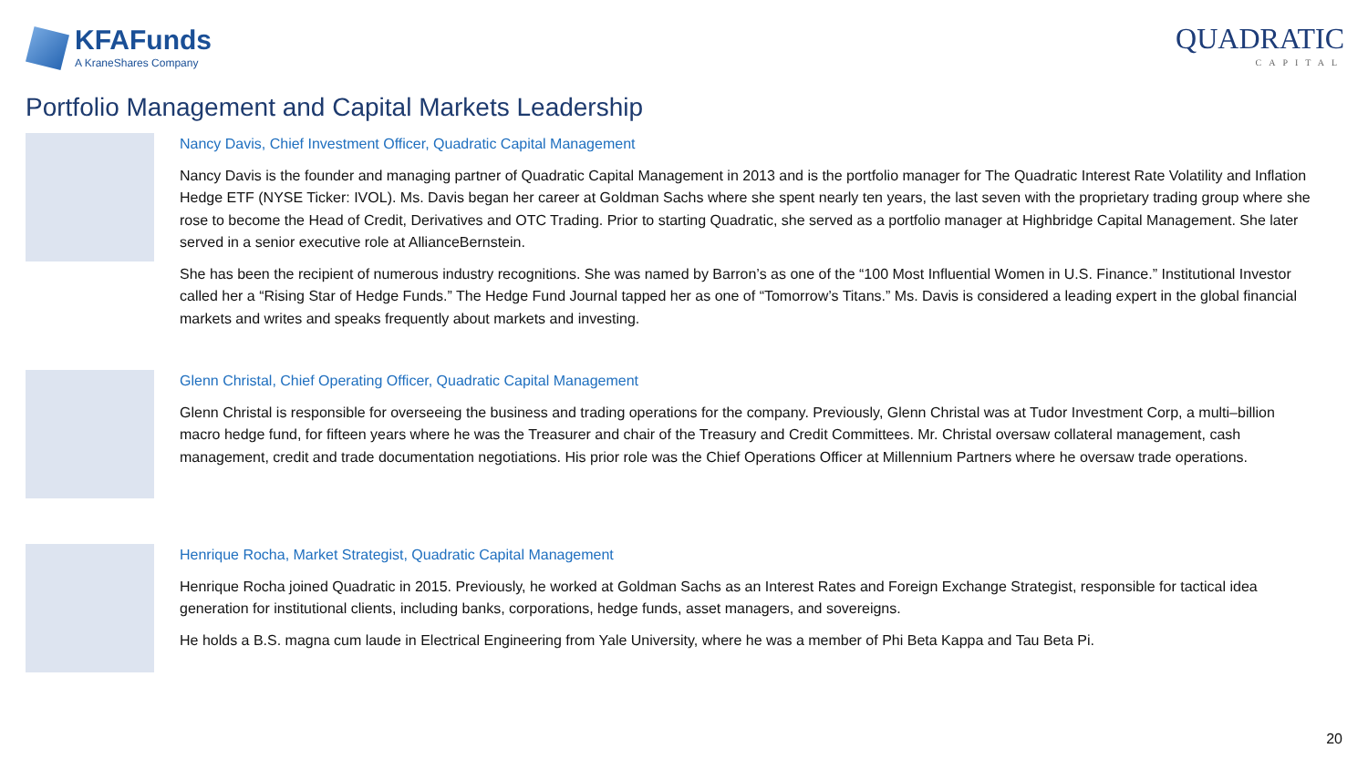KFAFunds
A KraneShares Company
QUADRATIC
CAPITAL
Portfolio Management and Capital Markets Leadership
Nancy Davis, Chief Investment Officer, Quadratic Capital Management
Nancy Davis is the founder and managing partner of Quadratic Capital Management in 2013 and is the portfolio manager for The Quadratic Interest Rate Volatility and Inflation Hedge ETF (NYSE Ticker: IVOL). Ms. Davis began her career at Goldman Sachs where she spent nearly ten years, the last seven with the proprietary trading group where she rose to become the Head of Credit, Derivatives and OTC Trading. Prior to starting Quadratic, she served as a portfolio manager at Highbridge Capital Management. She later served in a senior executive role at AllianceBernstein.
She has been the recipient of numerous industry recognitions. She was named by Barron’s as one of the “100 Most Influential Women in U.S. Finance.” Institutional Investor called her a “Rising Star of Hedge Funds.” The Hedge Fund Journal tapped her as one of “Tomorrow’s Titans.” Ms. Davis is considered a leading expert in the global financial markets and writes and speaks frequently about markets and investing.
Glenn Christal, Chief Operating Officer, Quadratic Capital Management
Glenn Christal is responsible for overseeing the business and trading operations for the company. Previously, Glenn Christal was at Tudor Investment Corp, a multi–billion macro hedge fund, for fifteen years where he was the Treasurer and chair of the Treasury and Credit Committees. Mr. Christal oversaw collateral management, cash management, credit and trade documentation negotiations. His prior role was the Chief Operations Officer at Millennium Partners where he oversaw trade operations.
Henrique Rocha, Market Strategist, Quadratic Capital Management
Henrique Rocha joined Quadratic in 2015. Previously, he worked at Goldman Sachs as an Interest Rates and Foreign Exchange Strategist, responsible for tactical idea generation for institutional clients, including banks, corporations, hedge funds, asset managers, and sovereigns.
He holds a B.S. magna cum laude in Electrical Engineering from Yale University, where he was a member of Phi Beta Kappa and Tau Beta Pi.
20